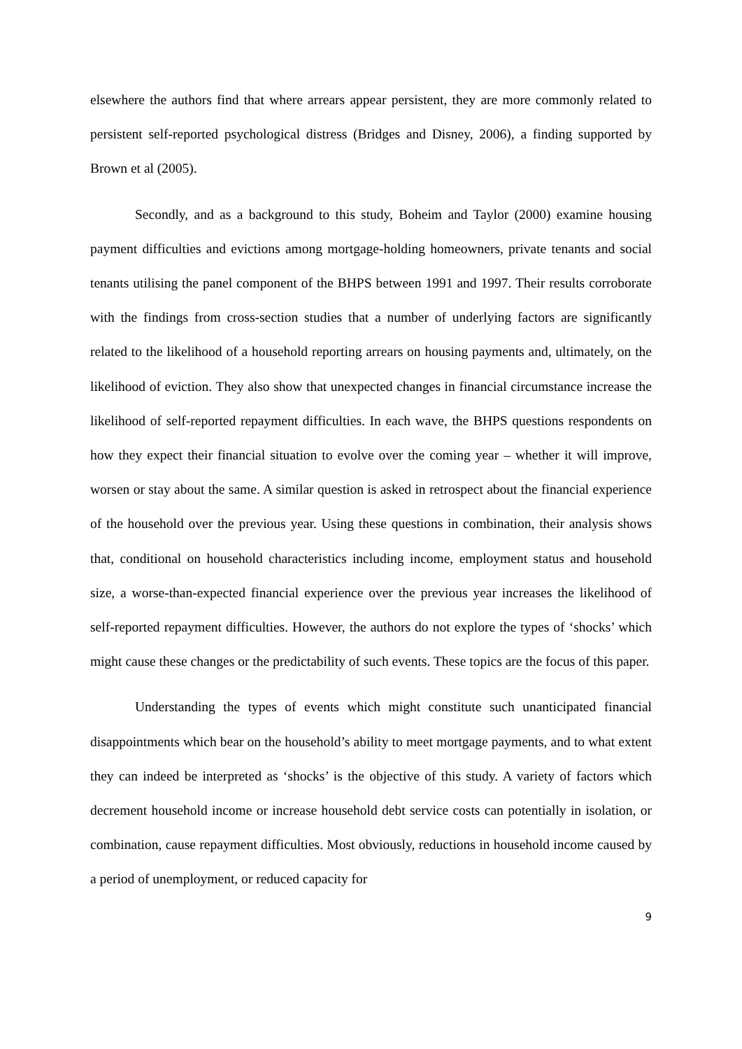elsewhere the authors find that where arrears appear persistent, they are more commonly related to persistent self-reported psychological distress (Bridges and Disney, 2006), a finding supported by Brown et al (2005).
Secondly, and as a background to this study, Boheim and Taylor (2000) examine housing payment difficulties and evictions among mortgage-holding homeowners, private tenants and social tenants utilising the panel component of the BHPS between 1991 and 1997. Their results corroborate with the findings from cross-section studies that a number of underlying factors are significantly related to the likelihood of a household reporting arrears on housing payments and, ultimately, on the likelihood of eviction. They also show that unexpected changes in financial circumstance increase the likelihood of self-reported repayment difficulties. In each wave, the BHPS questions respondents on how they expect their financial situation to evolve over the coming year – whether it will improve, worsen or stay about the same. A similar question is asked in retrospect about the financial experience of the household over the previous year. Using these questions in combination, their analysis shows that, conditional on household characteristics including income, employment status and household size, a worse-than-expected financial experience over the previous year increases the likelihood of self-reported repayment difficulties. However, the authors do not explore the types of ‘shocks’ which might cause these changes or the predictability of such events. These topics are the focus of this paper.
Understanding the types of events which might constitute such unanticipated financial disappointments which bear on the household’s ability to meet mortgage payments, and to what extent they can indeed be interpreted as ‘shocks’ is the objective of this study. A variety of factors which decrement household income or increase household debt service costs can potentially in isolation, or combination, cause repayment difficulties. Most obviously, reductions in household income caused by a period of unemployment, or reduced capacity for
9